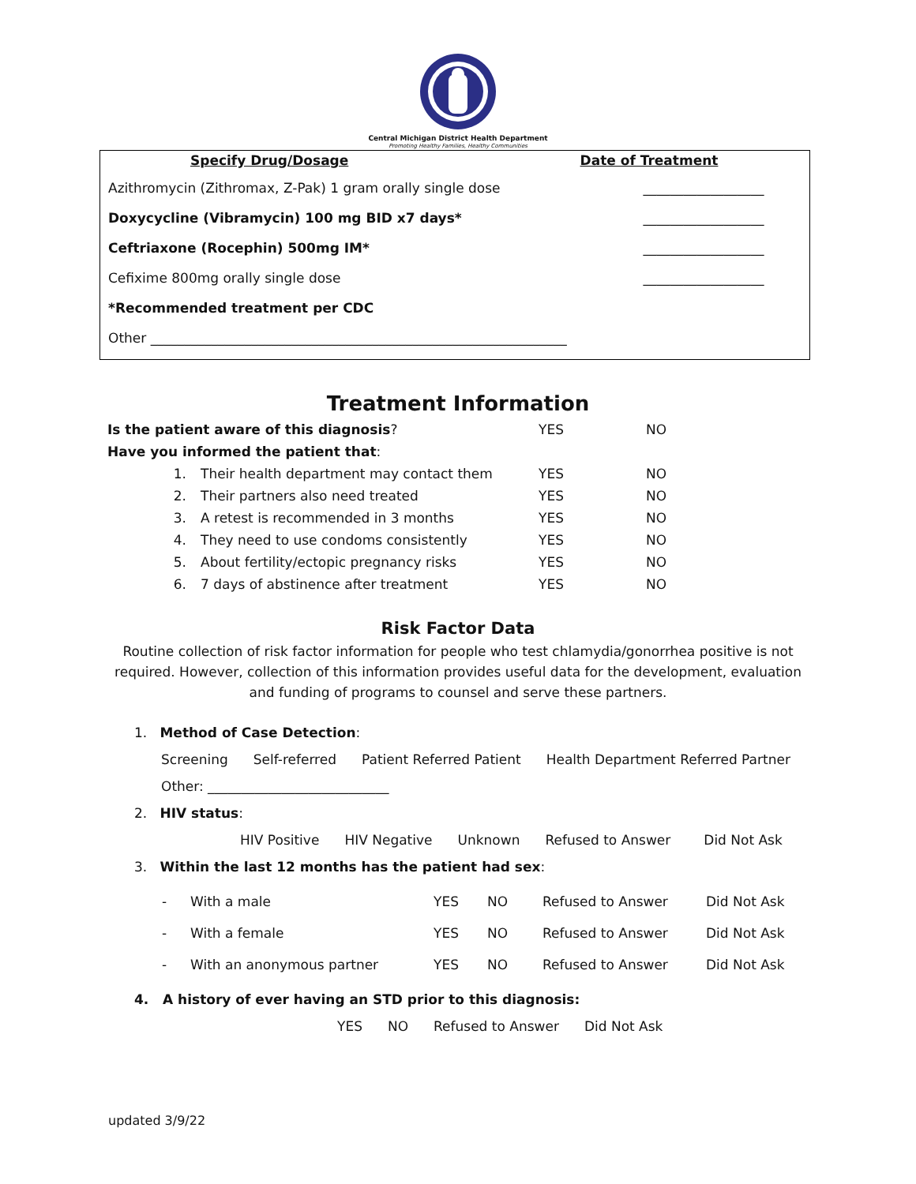Central Michigan District Health Department
Promoting Healthy Families, Healthy Communities
| Specify Drug/Dosage | Date of Treatment |
| --- | --- |
| Azithromycin (Zithromax, Z-Pak) 1 gram orally single dose | __________________ |
| Doxycycline (Vibramycin) 100 mg BID x7 days* | __________________ |
| Ceftriaxone (Rocephin) 500mg IM* | __________________ |
| Cefixime 800mg orally single dose | __________________ |
| *Recommended treatment per CDC | |
| Other ______________________________________________________________ | |
Treatment Information
| Is the patient aware of this diagnosis ? | | YES | NO |
| Have you informed the patient that : | | | |
| 1. | Their health department may contact them | YES | NO |
| 2. | Their partners also need treated | YES | NO |
| 3. | A retest is recommended in 3 months | YES | NO |
| 4. | They need to use condoms consistently | YES | NO |
| 5. | About fertility/ectopic pregnancy risks | YES | NO |
| 6. | 7 days of abstinence after treatment | YES | NO |
Risk Factor Data
Routine collection of risk factor information for people who test chlamydia/gonorrhea positive is not required. However, collection of this information provides useful data for the development, evaluation and funding of programs to counsel and serve these partners.
1. Method of Case Detection:
Screening Self-referred Patient Referred Patient Health Department Referred Partner
Other: ___________________________
2. HIV status:
HIV Positive HIV Negative Unknown Refused to Answer Did Not Ask
3. Within the last 12 months has the patient had sex:
| - | With a male | YES | NO | Refused to Answer | Did Not Ask |
| - | With a female | YES | NO | Refused to Answer | Did Not Ask |
| - | With an anonymous partner | YES | NO | Refused to Answer | Did Not Ask |
4. A history of ever having an STD prior to this diagnosis:
YES NO Refused to Answer Did Not Ask
updated 3/9/22